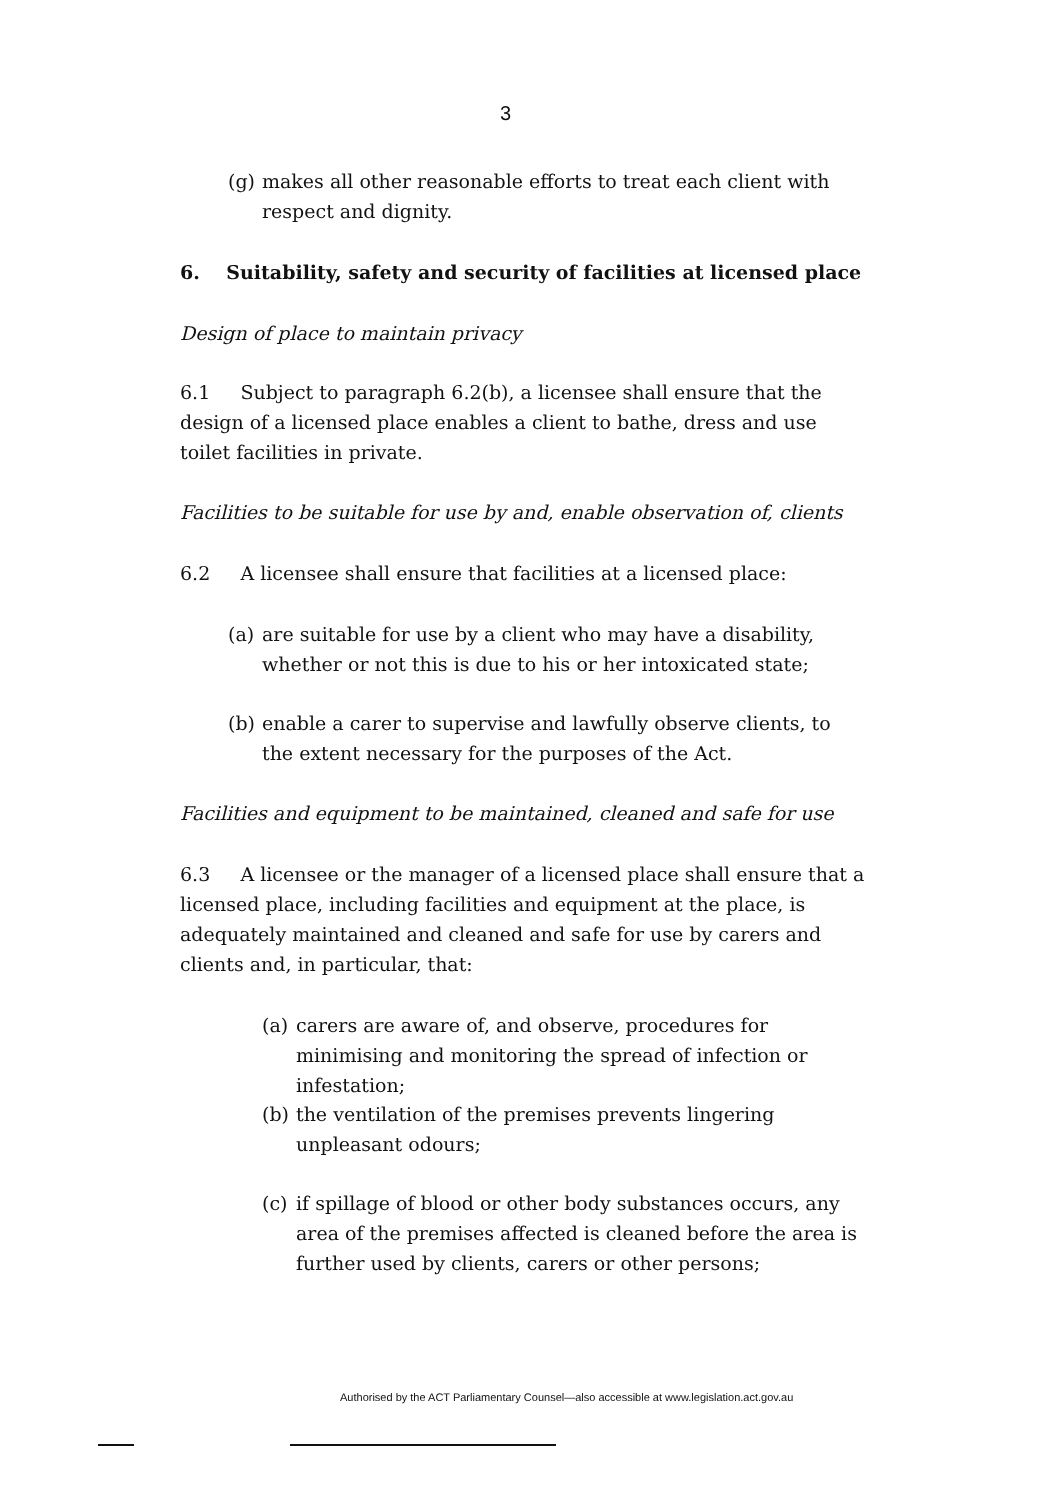3
(g) makes all other reasonable efforts to treat each client with respect and dignity.
6. Suitability, safety and security of facilities at licensed place
Design of place to maintain privacy
6.1 Subject to paragraph 6.2(b), a licensee shall ensure that the design of a licensed place enables a client to bathe, dress and use toilet facilities in private.
Facilities to be suitable for use by and, enable observation of, clients
6.2 A licensee shall ensure that facilities at a licensed place:
(a) are suitable for use by a client who may have a disability, whether or not this is due to his or her intoxicated state;
(b) enable a carer to supervise and lawfully observe clients, to the extent necessary for the purposes of the Act.
Facilities and equipment to be maintained, cleaned and safe for use
6.3 A licensee or the manager of a licensed place shall ensure that a licensed place, including facilities and equipment at the place, is adequately maintained and cleaned and safe for use by carers and clients and, in particular, that:
(a) carers are aware of, and observe, procedures for minimising and monitoring the spread of infection or infestation;
(b) the ventilation of the premises prevents lingering unpleasant odours;
(c) if spillage of blood or other body substances occurs, any area of the premises affected is cleaned before the area is further used by clients, carers or other persons;
Authorised by the ACT Parliamentary Counsel—also accessible at www.legislation.act.gov.au